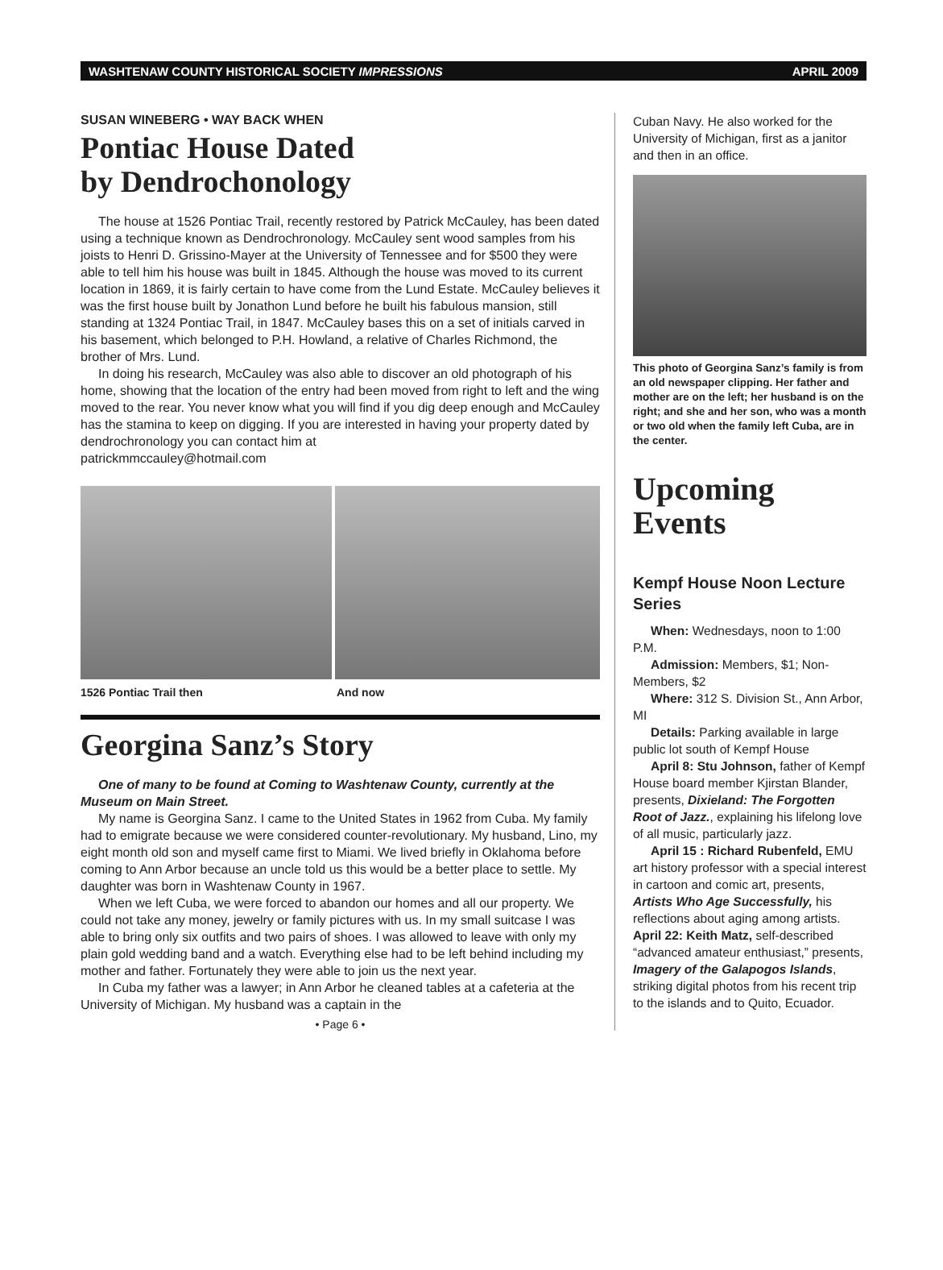WASHTENAW COUNTY HISTORICAL SOCIETY IMPRESSIONS APRIL 2009
SUSAN WINEBERG • WAY BACK WHEN
Pontiac House Dated
by Dendrochonology
The house at 1526 Pontiac Trail, recently restored by Patrick McCauley, has been dated using a technique known as Dendrochronology. McCauley sent wood samples from his joists to Henri D. Grissino-Mayer at the University of Tennessee and for $500 they were able to tell him his house was built in 1845. Although the house was moved to its current location in 1869, it is fairly certain to have come from the Lund Estate. McCauley believes it was the first house built by Jonathon Lund before he built his fabulous mansion, still standing at 1324 Pontiac Trail, in 1847. McCauley bases this on a set of initials carved in his basement, which belonged to P.H. Howland, a relative of Charles Richmond, the brother of Mrs. Lund.
In doing his research, McCauley was also able to discover an old photograph of his home, showing that the location of the entry had been moved from right to left and the wing moved to the rear. You never know what you will find if you dig deep enough and McCauley has the stamina to keep on digging. If you are interested in having your property dated by dendrochronology you can contact him at
patrickmmccauley@hotmail.com
1526 Pontiac Trail then And now
Georgina Sanz’s Story
One of many to be found at Coming to Washtenaw County, currently at the Museum on Main Street.
My name is Georgina Sanz. I came to the United States in 1962 from Cuba. My family had to emigrate because we were considered counter-revolutionary. My husband, Lino, my eight month old son and myself came first to Miami. We lived briefly in Oklahoma before coming to Ann Arbor because an uncle told us this would be a better place to settle. My daughter was born in Washtenaw County in 1967.
When we left Cuba, we were forced to abandon our homes and all our property. We could not take any money, jewelry or family pictures with us. In my small suitcase I was able to bring only six outfits and two pairs of shoes. I was allowed to leave with only my plain gold wedding band and a watch. Everything else had to be left behind including my mother and father. Fortunately they were able to join us the next year.
In Cuba my father was a lawyer; in Ann Arbor he cleaned tables at a cafeteria at the University of Michigan. My husband was a captain in the
• Page 6 •
Cuban Navy. He also worked for the University of Michigan, first as a janitor and then in an office.
This photo of Georgina Sanz’s family is from an old newspaper clipping. Her father and mother are on the left; her husband is on the right; and she and her son, who was a month or two old when the family left Cuba, are in the center.
Upcoming Events
Kempf House Noon Lecture Series
When: Wednesdays, noon to 1:00 P.M.
Admission: Members, $1; Non-Members, $2
Where: 312 S. Division St., Ann Arbor, MI
Details: Parking available in large public lot south of Kempf House
April 8: Stu Johnson, father of Kempf House board member Kjirstan Blander, presents, Dixieland: The Forgotten Root of Jazz., explaining his lifelong love of all music, particularly jazz.
April 15 : Richard Rubenfeld, EMU art history professor with a special interest in cartoon and comic art, presents, Artists Who Age Successfully, his reflections about aging among artists.
April 22: Keith Matz, self-described “advanced amateur enthusiast,” presents, Imagery of the Galapogos Islands, striking digital photos from his recent trip to the islands and to Quito, Ecuador.